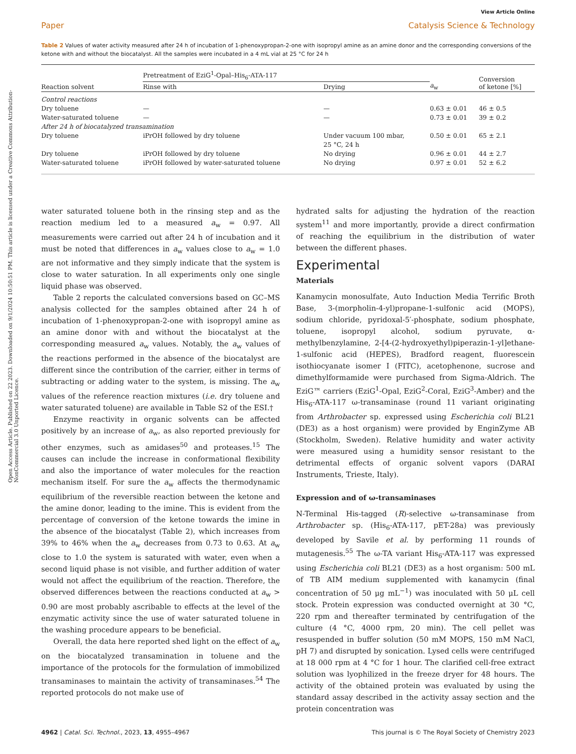Open Access Article. Published on 22 2023. Downloaded on 9/1/2024 10:50:51 PM. This article is licensed under a Creative Commons Attribution-NonCommercial 3.0 Unported Licence.
View Article Online
Paper Catalysis Science & Technology
Table 2 Values of water activity measured after 24 h of incubation of 1-phenoxypropan-2-one with isopropyl amine as an amine donor and the corresponding conversions of the ketone with and without the biocatalyst. All the samples were incubated in a 4 mL vial at 25 °C for 24 h
| Reaction solvent | Pretreatment of EziG<sup>1</sup>-Opal–His<sub>6</sub>-ATA-117 | | a<sub>w</sub> | Conversion of ketone [%] |
| --- | --- | --- | --- | --- |
| | Rinse with | Drying | | |
| Control reactions | | | | |
| Dry toluene | — | — | 0.63 ± 0.01 | 46 ± 0.5 |
| Water-saturated toluene | — | — | 0.73 ± 0.01 | 39 ± 0.2 |
| After 24 h of biocatalyzed transamination | | | | |
| Dry toluene | iPrOH followed by dry toluene | Under vacuum 100 mbar, 25 °C, 24 h | 0.50 ± 0.01 | 65 ± 2.1 |
| Dry toluene | iPrOH followed by dry toluene | No drying | 0.96 ± 0.01 | 44 ± 2.7 |
| Water-saturated toluene | iPrOH followed by water-saturated toluene | No drying | 0.97 ± 0.01 | 52 ± 6.2 |
water saturated toluene both in the rinsing step and as the reaction medium led to a measured a<sub>w</sub> = 0.97. All measurements were carried out after 24 h of incubation and it must be noted that differences in a<sub>w</sub> values close to a<sub>w</sub> = 1.0 are not informative and they simply indicate that the system is close to water saturation. In all experiments only one single liquid phase was observed.
Table 2 reports the calculated conversions based on GC–MS analysis collected for the samples obtained after 24 h of incubation of 1-phenoxypropan-2-one with isopropyl amine as an amine donor with and without the biocatalyst at the corresponding measured a<sub>w</sub> values. Notably, the a<sub>w</sub> values of the reactions performed in the absence of the biocatalyst are different since the contribution of the carrier, either in terms of subtracting or adding water to the system, is missing. The a<sub>w</sub> values of the reference reaction mixtures (i.e. dry toluene and water saturated toluene) are available in Table S2 of the ESI.†
Enzyme reactivity in organic solvents can be affected positively by an increase of a<sub>w</sub>, as also reported previously for other enzymes, such as amidases<sup>50</sup> and proteases.<sup>15</sup> The causes can include the increase in conformational flexibility and also the importance of water molecules for the reaction mechanism itself. For sure the a<sub>w</sub> affects the thermodynamic equilibrium of the reversible reaction between the ketone and the amine donor, leading to the imine. This is evident from the percentage of conversion of the ketone towards the imine in the absence of the biocatalyst (Table 2), which increases from 39% to 46% when the a<sub>w</sub> decreases from 0.73 to 0.63. At a<sub>w</sub> close to 1.0 the system is saturated with water, even when a second liquid phase is not visible, and further addition of water would not affect the equilibrium of the reaction. Therefore, the observed differences between the reactions conducted at a<sub>w</sub> > 0.90 are most probably ascribable to effects at the level of the enzymatic activity since the use of water saturated toluene in the washing procedure appears to be beneficial.
Overall, the data here reported shed light on the effect of a<sub>w</sub> on the biocatalyzed transamination in toluene and the importance of the protocols for the formulation of immobilized transaminases to maintain the activity of transaminases.<sup>54</sup> The reported protocols do not make use of
hydrated salts for adjusting the hydration of the reaction system<sup>11</sup> and more importantly, provide a direct confirmation of reaching the equilibrium in the distribution of water between the different phases.
Experimental
Materials
Kanamycin monosulfate, Auto Induction Media Terrific Broth Base, 3-(morpholin-4-yl)propane-1-sulfonic acid (MOPS), sodium chloride, pyridoxal-5′-phosphate, sodium phosphate, toluene, isopropyl alcohol, sodium pyruvate, α-methylbenzylamine, 2-[4-(2-hydroxyethyl)piperazin-1-yl]ethane-1-sulfonic acid (HEPES), Bradford reagent, fluorescein isothiocyanate isomer I (FITC), acetophenone, sucrose and dimethylformamide were purchased from Sigma-Aldrich. The EziG™ carriers (EziG<sup>1</sup>-Opal, EziG<sup>2</sup>-Coral, EziG<sup>3</sup>-Amber) and the His<sub>6</sub>-ATA-117 ω-transaminase (round 11 variant originating from Arthrobacter sp. expressed using Escherichia coli BL21 (DE3) as a host organism) were provided by EnginZyme AB (Stockholm, Sweden). Relative humidity and water activity were measured using a humidity sensor resistant to the detrimental effects of organic solvent vapors (DARAI Instruments, Trieste, Italy).
Expression and of ω-transaminases
N-Terminal His-tagged (R)-selective ω-transaminase from Arthrobacter sp. (His<sub>6</sub>-ATA-117, pET-28a) was previously developed by Savile et al. by performing 11 rounds of mutagenesis.<sup>55</sup> The ω-TA variant His<sub>6</sub>-ATA-117 was expressed using Escherichia coli BL21 (DE3) as a host organism: 500 mL of TB AIM medium supplemented with kanamycin (final concentration of 50 μg mL<sup>−1</sup>) was inoculated with 50 μL cell stock. Protein expression was conducted overnight at 30 °C, 220 rpm and thereafter terminated by centrifugation of the culture (4 °C, 4000 rpm, 20 min). The cell pellet was resuspended in buffer solution (50 mM MOPS, 150 mM NaCl, pH 7) and disrupted by sonication. Lysed cells were centrifuged at 18 000 rpm at 4 °C for 1 hour. The clarified cell-free extract solution was lyophilized in the freeze dryer for 48 hours. The activity of the obtained protein was evaluated by using the standard assay described in the activity assay section and the protein concentration was
4962 | Catal. Sci. Technol., 2023, 13, 4955–4967 This journal is © The Royal Society of Chemistry 2023